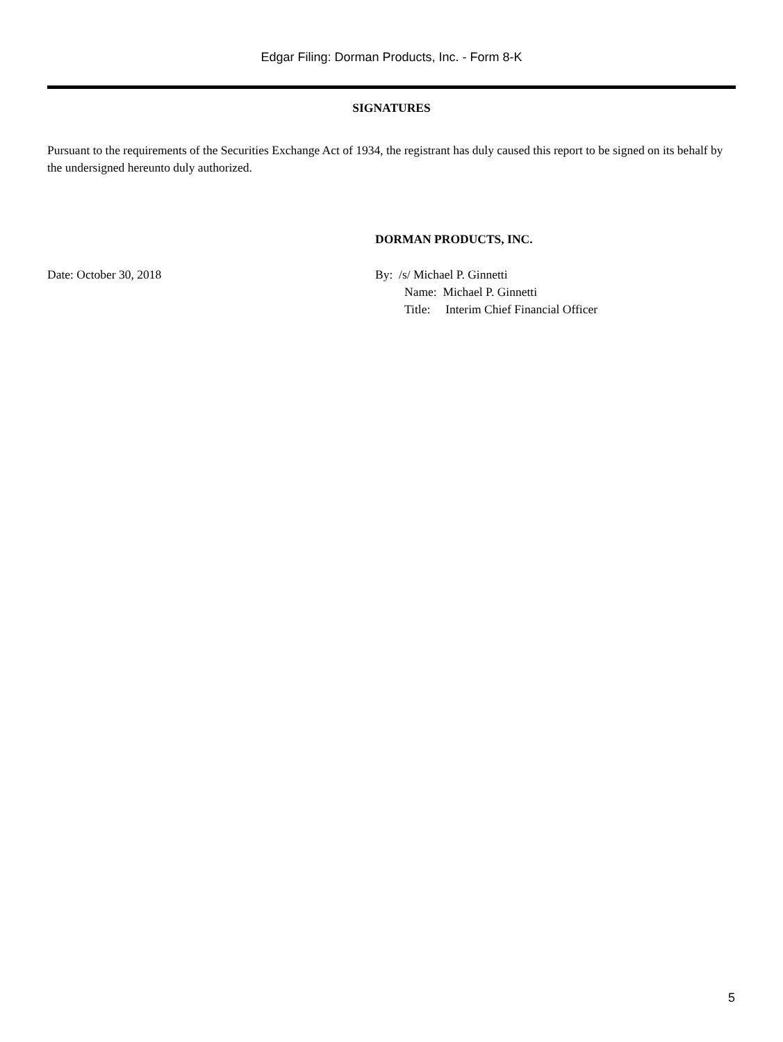Edgar Filing: Dorman Products, Inc. - Form 8-K
SIGNATURES
Pursuant to the requirements of the Securities Exchange Act of 1934, the registrant has duly caused this report to be signed on its behalf by the undersigned hereunto duly authorized.
DORMAN PRODUCTS, INC.
| Date: October 30, 2018 | By: /s/ Michael P. Ginnetti Name: Michael P. Ginnetti Title: Interim Chief Financial Officer |
5